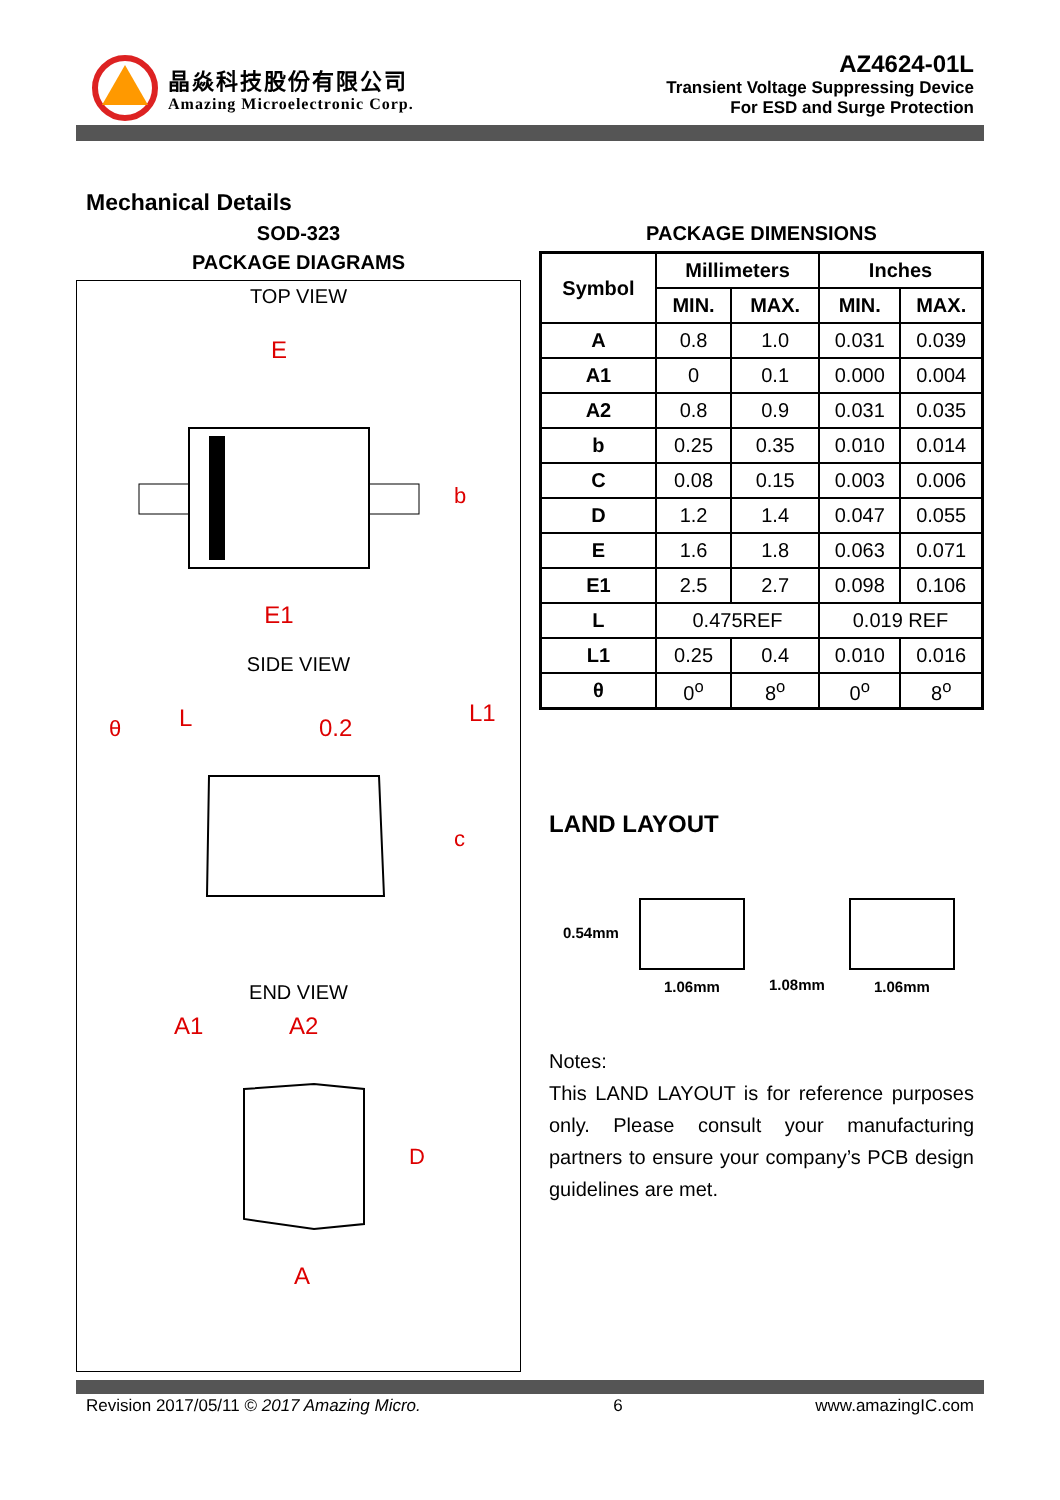晶焱科技股份有限公司
Amazing Microelectronic Corp.
AZ4624-01L
Transient Voltage Suppressing Device
For ESD and Surge Protection
Mechanical Details
SOD-323
PACKAGE DIAGRAMS
TOP VIEW
E
E1
b
SIDE VIEW
L
L1
0.2
c
θ
END VIEW
A1
A2
D
A
PACKAGE DIMENSIONS
| Symbol | Millimeters | | Inches | |
| --- | --- | --- | --- | --- |
| | MIN. | MAX. | MIN. | MAX. |
| A | 0.8 | 1.0 | 0.031 | 0.039 |
| A1 | 0 | 0.1 | 0.000 | 0.004 |
| A2 | 0.8 | 0.9 | 0.031 | 0.035 |
| b | 0.25 | 0.35 | 0.010 | 0.014 |
| C | 0.08 | 0.15 | 0.003 | 0.006 |
| D | 1.2 | 1.4 | 0.047 | 0.055 |
| E | 1.6 | 1.8 | 0.063 | 0.071 |
| E1 | 2.5 | 2.7 | 0.098 | 0.106 |
| L | 0.475REF | | 0.019 REF | |
| L1 | 0.25 | 0.4 | 0.010 | 0.016 |
| θ | 0<sup>o</sup> | 8<sup>o</sup> | 0<sup>o</sup> | 8<sup>o</sup> |
LAND LAYOUT
0.54mm
1.06mm
1.08mm
1.06mm
Notes:
This LAND LAYOUT is for reference purposes only. Please consult your manufacturing partners to ensure your company’s PCB design guidelines are met.
Revision 2017/05/11 © 2017 Amazing Micro. 6 www.amazingIC.com